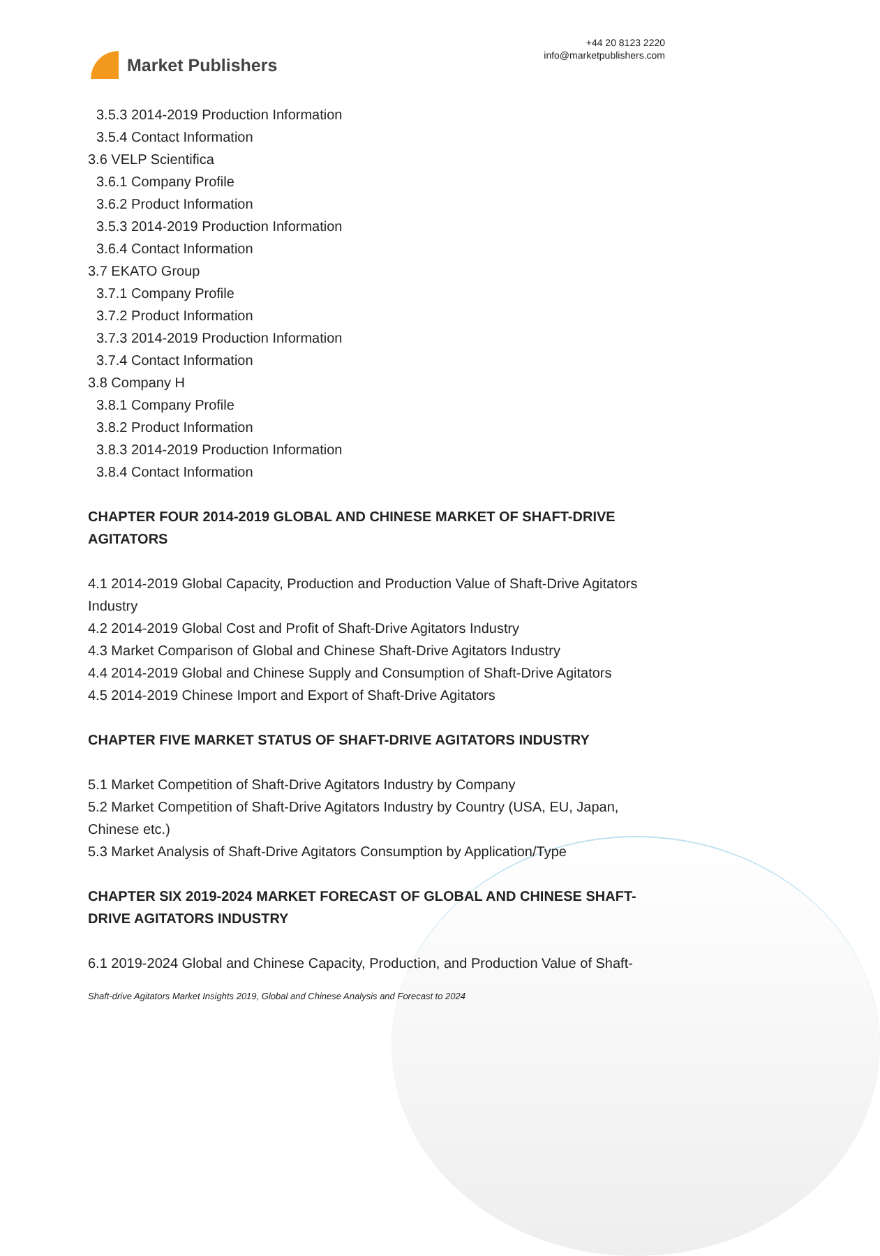Market Publishers
+44 20 8123 2220
info@marketpublishers.com
3.5.3 2014-2019 Production Information
3.5.4 Contact Information
3.6 VELP Scientifica
3.6.1 Company Profile
3.6.2 Product Information
3.5.3 2014-2019 Production Information
3.6.4 Contact Information
3.7 EKATO Group
3.7.1 Company Profile
3.7.2 Product Information
3.7.3 2014-2019 Production Information
3.7.4 Contact Information
3.8 Company H
3.8.1 Company Profile
3.8.2 Product Information
3.8.3 2014-2019 Production Information
3.8.4 Contact Information
CHAPTER FOUR 2014-2019 GLOBAL AND CHINESE MARKET OF SHAFT-DRIVE AGITATORS
4.1 2014-2019 Global Capacity, Production and Production Value of Shaft-Drive Agitators Industry
4.2 2014-2019 Global Cost and Profit of Shaft-Drive Agitators Industry
4.3 Market Comparison of Global and Chinese Shaft-Drive Agitators Industry
4.4 2014-2019 Global and Chinese Supply and Consumption of Shaft-Drive Agitators
4.5 2014-2019 Chinese Import and Export of Shaft-Drive Agitators
CHAPTER FIVE MARKET STATUS OF SHAFT-DRIVE AGITATORS INDUSTRY
5.1 Market Competition of Shaft-Drive Agitators Industry by Company
5.2 Market Competition of Shaft-Drive Agitators Industry by Country (USA, EU, Japan, Chinese etc.)
5.3 Market Analysis of Shaft-Drive Agitators Consumption by Application/Type
CHAPTER SIX 2019-2024 MARKET FORECAST OF GLOBAL AND CHINESE SHAFT-DRIVE AGITATORS INDUSTRY
6.1 2019-2024 Global and Chinese Capacity, Production, and Production Value of Shaft-
Shaft-drive Agitators Market Insights 2019, Global and Chinese Analysis and Forecast to 2024